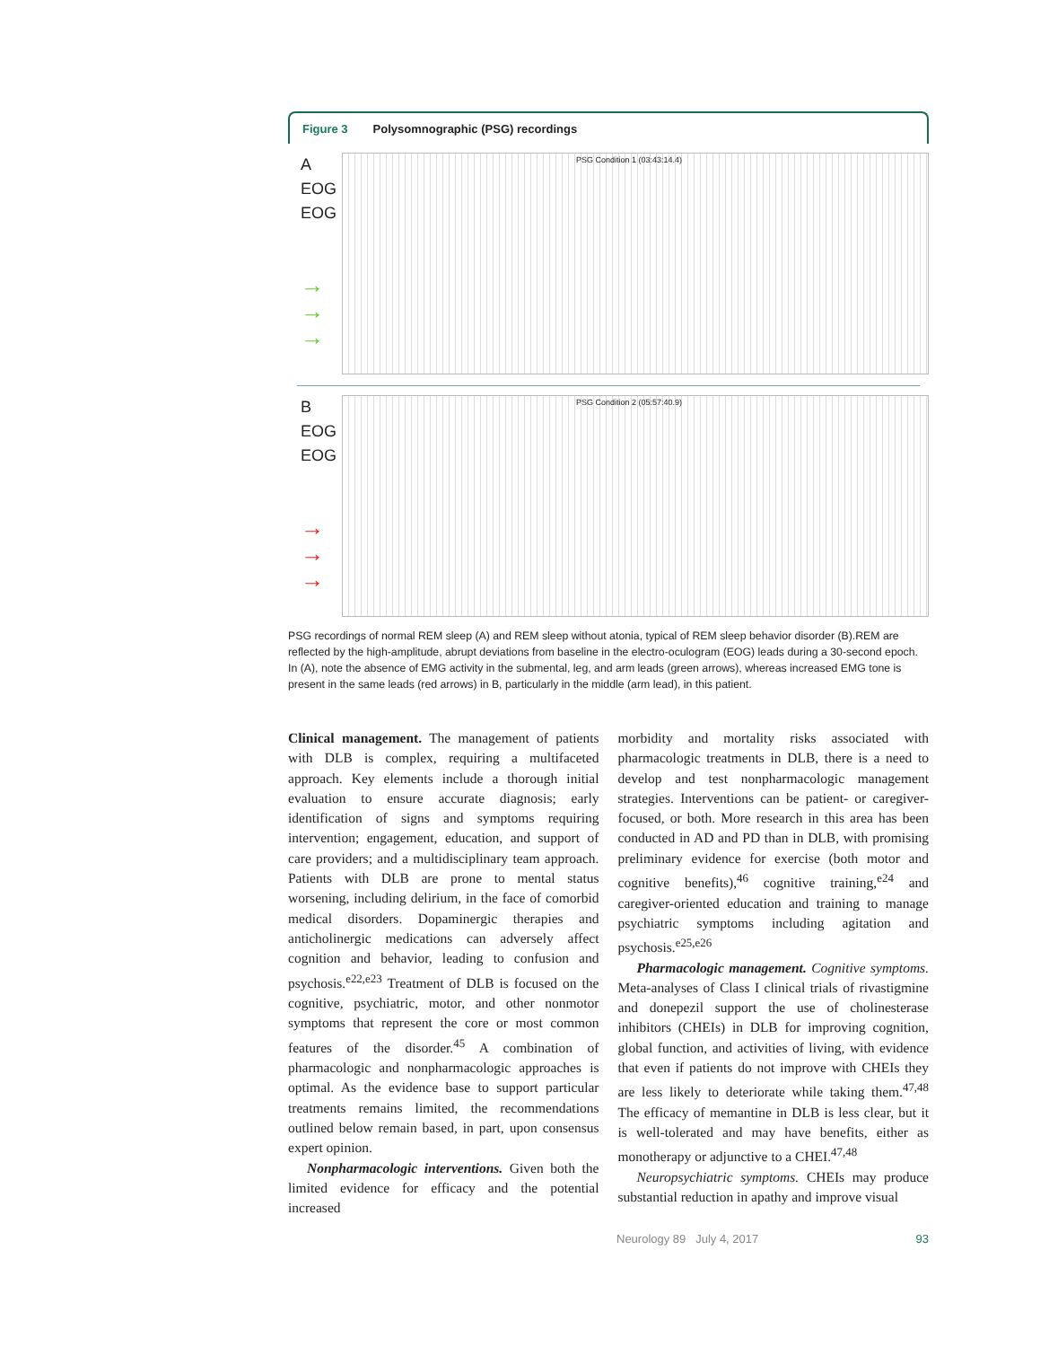Figure 3 Polysomnographic (PSG) recordings
A
EOG
EOG
→
→
→
PSG Condition 1 (03:43:14.4)
B
EOG
EOG
→
→
→
PSG Condition 2 (05:57:40.9)
PSG recordings of normal REM sleep (A) and REM sleep without atonia, typical of REM sleep behavior disorder (B).REM are reflected by the high-amplitude, abrupt deviations from baseline in the electro-oculogram (EOG) leads during a 30-second epoch. In (A), note the absence of EMG activity in the submental, leg, and arm leads (green arrows), whereas increased EMG tone is present in the same leads (red arrows) in B, particularly in the middle (arm lead), in this patient.
Clinical management. The management of patients with DLB is complex, requiring a multifaceted approach. Key elements include a thorough initial evaluation to ensure accurate diagnosis; early identification of signs and symptoms requiring intervention; engagement, education, and support of care providers; and a multidisciplinary team approach. Patients with DLB are prone to mental status worsening, including delirium, in the face of comorbid medical disorders. Dopaminergic therapies and anticholinergic medications can adversely affect cognition and behavior, leading to confusion and psychosis.<sup>e22,e23</sup> Treatment of DLB is focused on the cognitive, psychiatric, motor, and other nonmotor symptoms that represent the core or most common features of the disorder.<sup>45</sup> A combination of pharmacologic and nonpharmacologic approaches is optimal. As the evidence base to support particular treatments remains limited, the recommendations outlined below remain based, in part, upon consensus expert opinion.
Nonpharmacologic interventions. Given both the limited evidence for efficacy and the potential increased
morbidity and mortality risks associated with pharmacologic treatments in DLB, there is a need to develop and test nonpharmacologic management strategies. Interventions can be patient- or caregiver-focused, or both. More research in this area has been conducted in AD and PD than in DLB, with promising preliminary evidence for exercise (both motor and cognitive benefits),<sup>46</sup> cognitive training,<sup>e24</sup> and caregiver-oriented education and training to manage psychiatric symptoms including agitation and psychosis.<sup>e25,e26</sup>
Pharmacologic management. Cognitive symptoms. Meta-analyses of Class I clinical trials of rivastigmine and donepezil support the use of cholinesterase inhibitors (CHEIs) in DLB for improving cognition, global function, and activities of living, with evidence that even if patients do not improve with CHEIs they are less likely to deteriorate while taking them.<sup>47,48</sup> The efficacy of memantine in DLB is less clear, but it is well-tolerated and may have benefits, either as monotherapy or adjunctive to a CHEI.<sup>47,48</sup>
Neuropsychiatric symptoms. CHEIs may produce substantial reduction in apathy and improve visual
Neurology 89 July 4, 2017 93